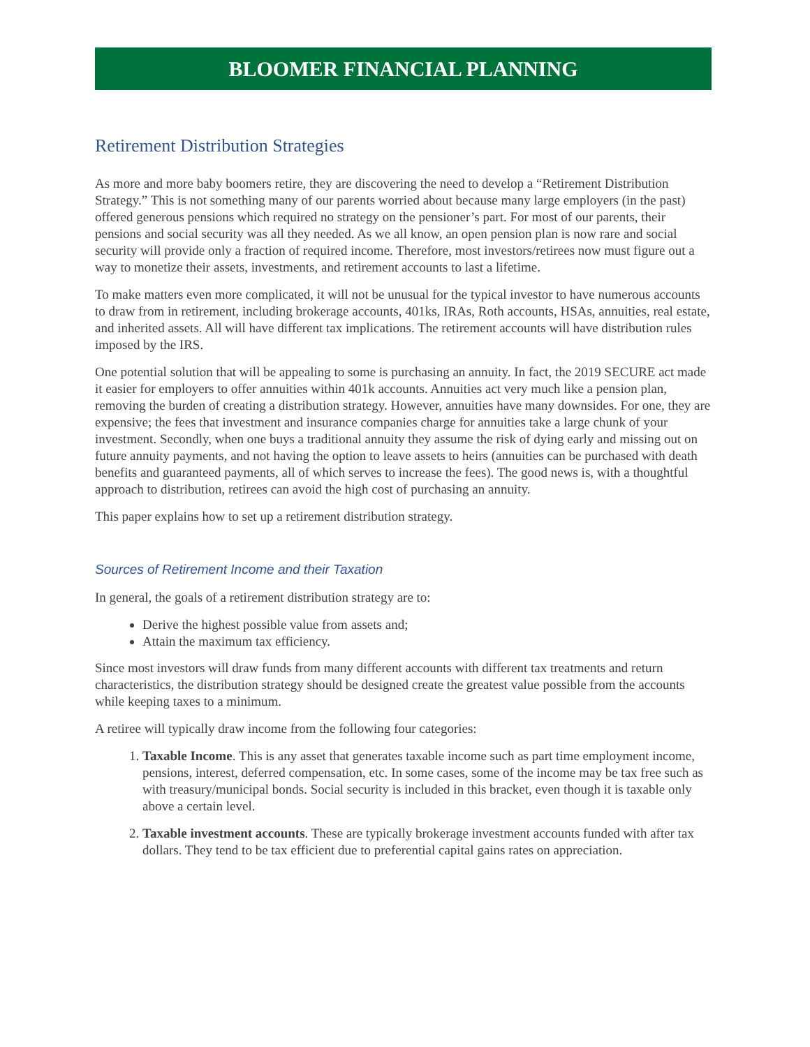BLOOMER FINANCIAL PLANNING
Retirement Distribution Strategies
As more and more baby boomers retire, they are discovering the need to develop a “Retirement Distribution Strategy.” This is not something many of our parents worried about because many large employers (in the past) offered generous pensions which required no strategy on the pensioner’s part. For most of our parents, their pensions and social security was all they needed. As we all know, an open pension plan is now rare and social security will provide only a fraction of required income. Therefore, most investors/retirees now must figure out a way to monetize their assets, investments, and retirement accounts to last a lifetime.
To make matters even more complicated, it will not be unusual for the typical investor to have numerous accounts to draw from in retirement, including brokerage accounts, 401ks, IRAs, Roth accounts, HSAs, annuities, real estate, and inherited assets. All will have different tax implications. The retirement accounts will have distribution rules imposed by the IRS.
One potential solution that will be appealing to some is purchasing an annuity. In fact, the 2019 SECURE act made it easier for employers to offer annuities within 401k accounts. Annuities act very much like a pension plan, removing the burden of creating a distribution strategy. However, annuities have many downsides. For one, they are expensive; the fees that investment and insurance companies charge for annuities take a large chunk of your investment. Secondly, when one buys a traditional annuity they assume the risk of dying early and missing out on future annuity payments, and not having the option to leave assets to heirs (annuities can be purchased with death benefits and guaranteed payments, all of which serves to increase the fees). The good news is, with a thoughtful approach to distribution, retirees can avoid the high cost of purchasing an annuity.
This paper explains how to set up a retirement distribution strategy.
Sources of Retirement Income and their Taxation
In general, the goals of a retirement distribution strategy are to:
Derive the highest possible value from assets and;
Attain the maximum tax efficiency.
Since most investors will draw funds from many different accounts with different tax treatments and return characteristics, the distribution strategy should be designed create the greatest value possible from the accounts while keeping taxes to a minimum.
A retiree will typically draw income from the following four categories:
1. Taxable Income. This is any asset that generates taxable income such as part time employment income, pensions, interest, deferred compensation, etc. In some cases, some of the income may be tax free such as with treasury/municipal bonds. Social security is included in this bracket, even though it is taxable only above a certain level.
2. Taxable investment accounts. These are typically brokerage investment accounts funded with after tax dollars. They tend to be tax efficient due to preferential capital gains rates on appreciation.